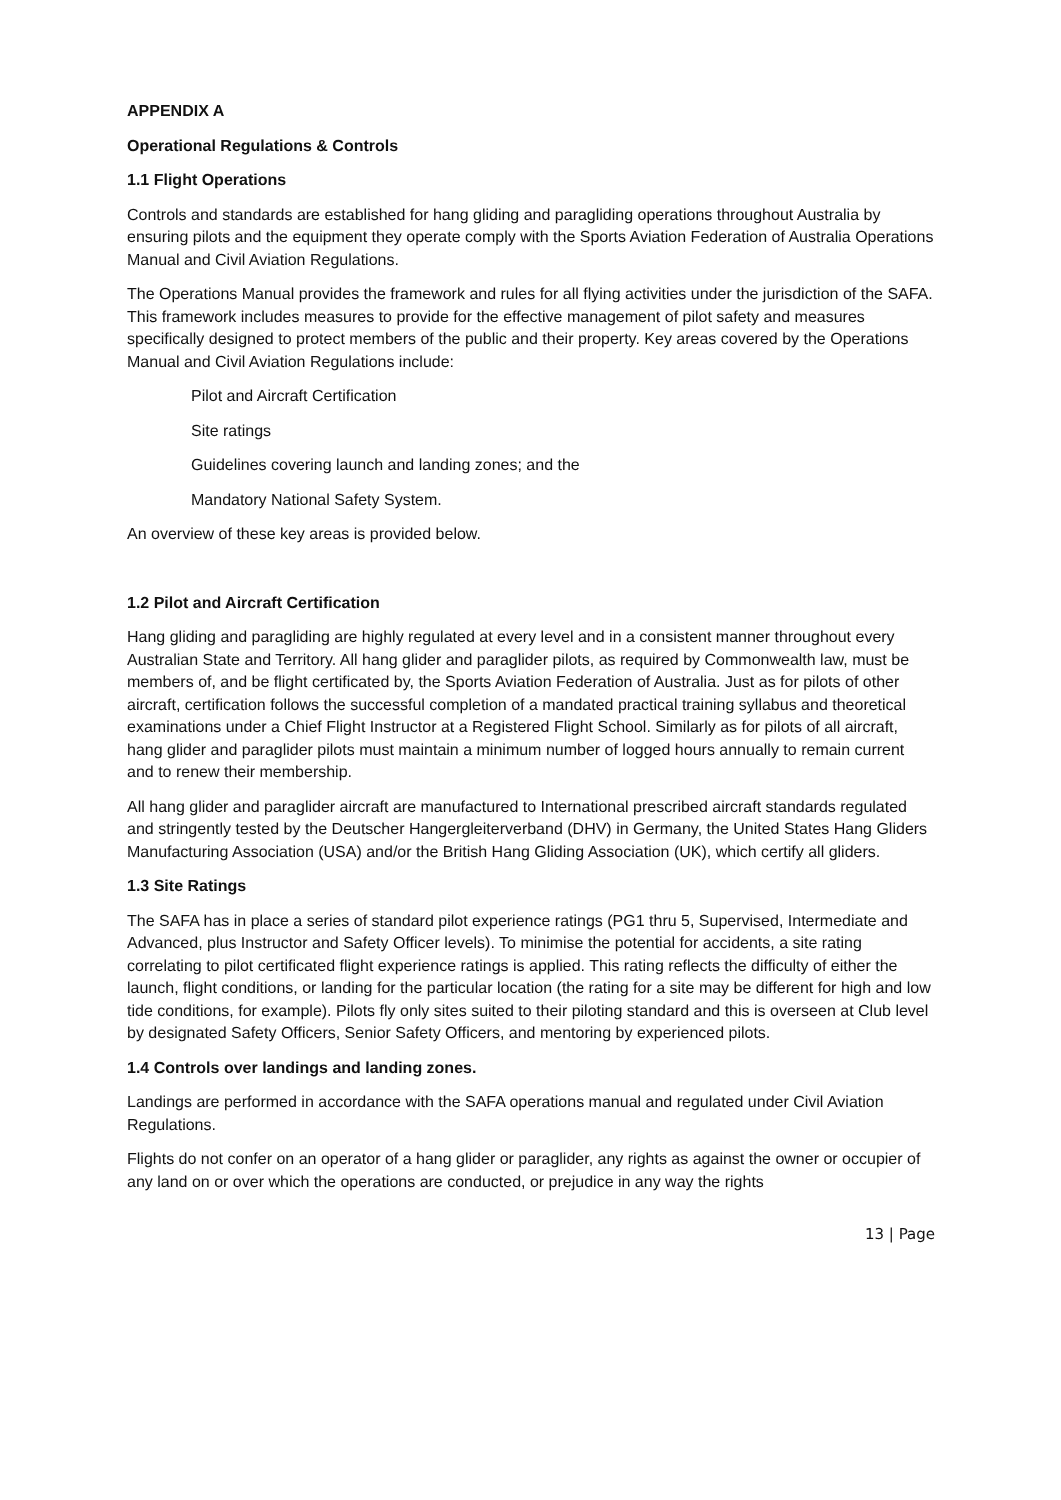APPENDIX A
Operational Regulations & Controls
1.1 Flight Operations
Controls and standards are established for hang gliding and paragliding operations throughout Australia by ensuring pilots and the equipment they operate comply with the Sports Aviation Federation of Australia Operations Manual and Civil Aviation Regulations.
The Operations Manual provides the framework and rules for all flying activities under the jurisdiction of the SAFA. This framework includes measures to provide for the effective management of pilot safety and measures specifically designed to protect members of the public and their property. Key areas covered by the Operations Manual and Civil Aviation Regulations include:
Pilot and Aircraft Certification
Site ratings
Guidelines covering launch and landing zones; and the
Mandatory National Safety System.
An overview of these key areas is provided below.
1.2 Pilot and Aircraft Certification
Hang gliding and paragliding are highly regulated at every level and in a consistent manner throughout every Australian State and Territory. All hang glider and paraglider pilots, as required by Commonwealth law, must be members of, and be flight certificated by, the Sports Aviation Federation of Australia. Just as for pilots of other aircraft, certification follows the successful completion of a mandated practical training syllabus and theoretical examinations under a Chief Flight Instructor at a Registered Flight School. Similarly as for pilots of all aircraft, hang glider and paraglider pilots must maintain a minimum number of logged hours annually to remain current and to renew their membership.
All hang glider and paraglider aircraft are manufactured to International prescribed aircraft standards regulated and stringently tested by the Deutscher Hangergleiterverband (DHV) in Germany, the United States Hang Gliders Manufacturing Association (USA) and/or the British Hang Gliding Association (UK), which certify all gliders.
1.3 Site Ratings
The SAFA has in place a series of standard pilot experience ratings (PG1 thru 5, Supervised, Intermediate and Advanced, plus Instructor and Safety Officer levels). To minimise the potential for accidents, a site rating correlating to pilot certificated flight experience ratings is applied. This rating reflects the difficulty of either the launch, flight conditions, or landing for the particular location (the rating for a site may be different for high and low tide conditions, for example). Pilots fly only sites suited to their piloting standard and this is overseen at Club level by designated Safety Officers, Senior Safety Officers, and mentoring by experienced pilots.
1.4 Controls over landings and landing zones.
Landings are performed in accordance with the SAFA operations manual and regulated under Civil Aviation Regulations.
Flights do not confer on an operator of a hang glider or paraglider, any rights as against the owner or occupier of any land on or over which the operations are conducted, or prejudice in any way the rights
13 | Page